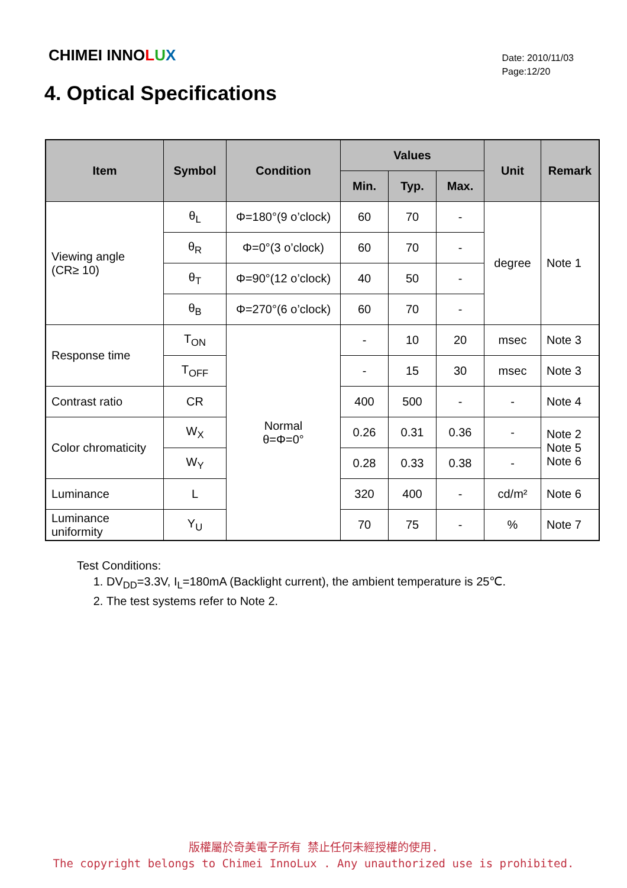CHIMEI INNOLUX
Date: 2010/11/03
Page:12/20
4. Optical Specifications
| Item | Symbol | Condition | Values | | | Unit | Remark |
| --- | --- | --- | --- | --- | --- | --- | --- |
| | | | Min. | Typ. | Max. | | |
| Viewing angle (CR≥ 10) | θ<sub>L</sub> | Φ=180°(9 o’clock) | 60 | 70 | - | degree | Note 1 |
| | θ<sub>R</sub> | Φ=0°(3 o’clock) | 60 | 70 | - | | |
| | θ<sub>T</sub> | Φ=90°(12 o’clock) | 40 | 50 | - | | |
| | θ<sub>B</sub> | Φ=270°(6 o’clock) | 60 | 70 | - | | |
| Response time | T<sub>ON</sub> | Normal θ=Φ=0° | - | 10 | 20 | msec | Note 3 |
| | T<sub>OFF</sub> | | - | 15 | 30 | msec | Note 3 |
| Contrast ratio | CR | | 400 | 500 | - | - | Note 4 |
| Color chromaticity | W<sub>X</sub> | | 0.26 | 0.31 | 0.36 | - | Note 2 Note 5 Note 6 |
| | W<sub>Y</sub> | | 0.28 | 0.33 | 0.38 | - | |
| Luminance | L | | 320 | 400 | - | cd/m² | Note 6 |
| Luminance uniformity | Y<sub>U</sub> | | 70 | 75 | - | % | Note 7 |
Test Conditions:
1. DV<sub>DD</sub>=3.3V, I<sub>L</sub>=180mA (Backlight current), the ambient temperature is 25℃.
2. The test systems refer to Note 2.
版權屬於奇美電子所有 禁止任何未經授權的使用.
The copyright belongs to Chimei InnoLux . Any unauthorized use is prohibited.